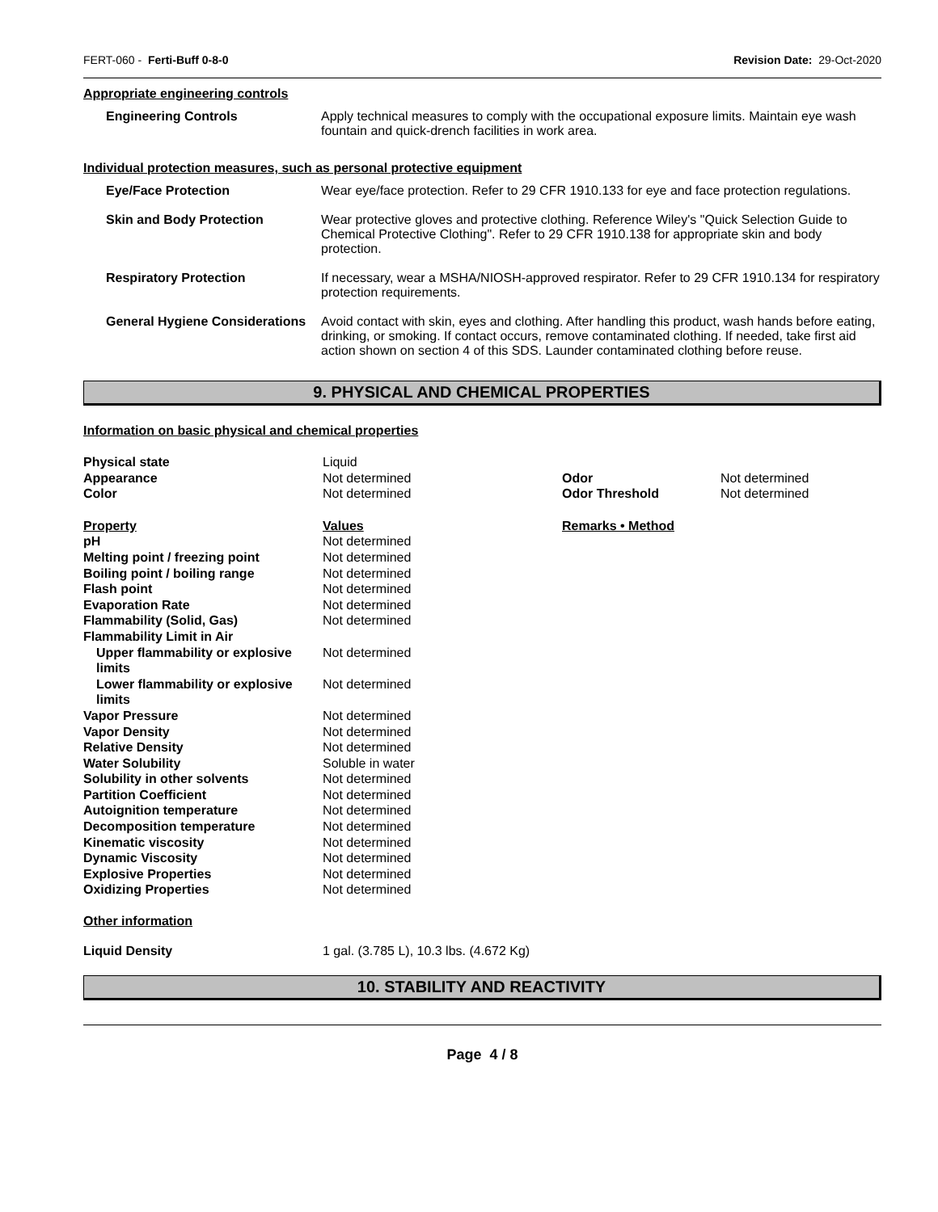FERT-060 - Ferti-Buff 0-8-0 Revision Date: 29-Oct-2020
Appropriate engineering controls
| Engineering Controls | Apply technical measures to comply with the occupational exposure limits. Maintain eye wash fountain and quick-drench facilities in work area. |
Individual protection measures, such as personal protective equipment
| Eye/Face Protection | Wear eye/face protection. Refer to 29 CFR 1910.133 for eye and face protection regulations. |
| Skin and Body Protection | Wear protective gloves and protective clothing. Reference Wiley's "Quick Selection Guide to Chemical Protective Clothing". Refer to 29 CFR 1910.138 for appropriate skin and body protection. |
| Respiratory Protection | If necessary, wear a MSHA/NIOSH-approved respirator. Refer to 29 CFR 1910.134 for respiratory protection requirements. |
| General Hygiene Considerations | Avoid contact with skin, eyes and clothing. After handling this product, wash hands before eating, drinking, or smoking. If contact occurs, remove contaminated clothing. If needed, take first aid action shown on section 4 of this SDS. Launder contaminated clothing before reuse. |
9. PHYSICAL AND CHEMICAL PROPERTIES
Information on basic physical and chemical properties
| Physical state | Liquid | | |
| Appearance | Not determined | Odor | Not determined |
| Color | Not determined | Odor Threshold | Not determined |
| Property | Values | Remarks • Method | |
| pH | Not determined | | |
| Melting point / freezing point | Not determined | | |
| Boiling point / boiling range | Not determined | | |
| Flash point | Not determined | | |
| Evaporation Rate | Not determined | | |
| Flammability (Solid, Gas) | Not determined | | |
| Flammability Limit in Air | | | |
| Upper flammability or explosive limits | Not determined | | |
| Lower flammability or explosive limits | Not determined | | |
| Vapor Pressure | Not determined | | |
| Vapor Density | Not determined | | |
| Relative Density | Not determined | | |
| Water Solubility | Soluble in water | | |
| Solubility in other solvents | Not determined | | |
| Partition Coefficient | Not determined | | |
| Autoignition temperature | Not determined | | |
| Decomposition temperature | Not determined | | |
| Kinematic viscosity | Not determined | | |
| Dynamic Viscosity | Not determined | | |
| Explosive Properties | Not determined | | |
| Oxidizing Properties | Not determined | | |
Other information
| Liquid Density | 1 gal. (3.785 L), 10.3 lbs. (4.672 Kg) |
10. STABILITY AND REACTIVITY
Page 4 / 8